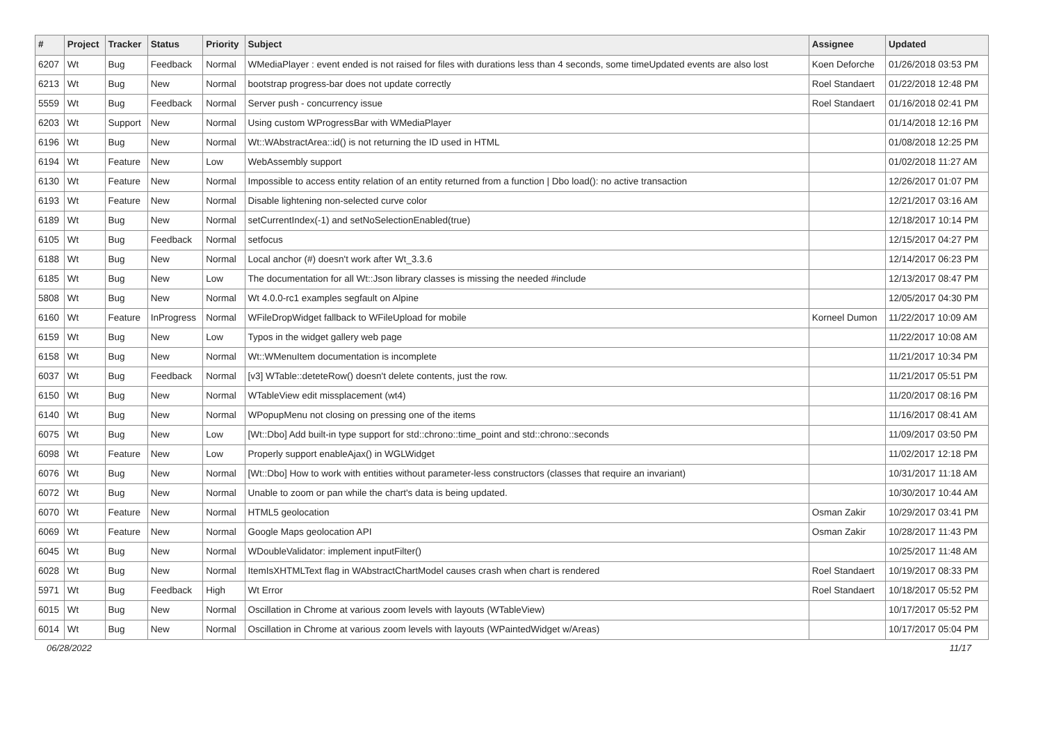| # | Project | Tracker | Status | Priority | Subject | Assignee | Updated |
| --- | --- | --- | --- | --- | --- | --- | --- |
| 6207 | Wt | Bug | Feedback | Normal | WMediaPlayer : event ended is not raised for files with durations less than 4 seconds, some timeUpdated events are also lost | Koen Deforche | 01/26/2018 03:53 PM |
| 6213 | Wt | Bug | New | Normal | bootstrap progress-bar does not update correctly | Roel Standaert | 01/22/2018 12:48 PM |
| 5559 | Wt | Bug | Feedback | Normal | Server push - concurrency issue | Roel Standaert | 01/16/2018 02:41 PM |
| 6203 | Wt | Support | New | Normal | Using custom WProgressBar with WMediaPlayer | | 01/14/2018 12:16 PM |
| 6196 | Wt | Bug | New | Normal | Wt::WAbstractArea::id() is not returning the ID used in HTML | | 01/08/2018 12:25 PM |
| 6194 | Wt | Feature | New | Low | WebAssembly support | | 01/02/2018 11:27 AM |
| 6130 | Wt | Feature | New | Normal | Impossible to access entity relation of an entity returned from a function / Dbo load(): no active transaction | | 12/26/2017 01:07 PM |
| 6193 | Wt | Feature | New | Normal | Disable lightening non-selected curve color | | 12/21/2017 03:16 AM |
| 6189 | Wt | Bug | New | Normal | setCurrentIndex(-1) and setNoSelectionEnabled(true) | | 12/18/2017 10:14 PM |
| 6105 | Wt | Bug | Feedback | Normal | setfocus | | 12/15/2017 04:27 PM |
| 6188 | Wt | Bug | New | Normal | Local anchor (#) doesn't work after Wt_3.3.6 | | 12/14/2017 06:23 PM |
| 6185 | Wt | Bug | New | Low | The documentation for all Wt::Json library classes is missing the needed #include | | 12/13/2017 08:47 PM |
| 5808 | Wt | Bug | New | Normal | Wt 4.0.0-rc1 examples segfault on Alpine | | 12/05/2017 04:30 PM |
| 6160 | Wt | Feature | InProgress | Normal | WFileDropWidget fallback to WFileUpload for mobile | Korneel Dumon | 11/22/2017 10:09 AM |
| 6159 | Wt | Bug | New | Low | Typos in the widget gallery web page | | 11/22/2017 10:08 AM |
| 6158 | Wt | Bug | New | Normal | Wt::WMenuItem documentation is incomplete | | 11/21/2017 10:34 PM |
| 6037 | Wt | Bug | Feedback | Normal | [v3] WTable::deteteRow() doesn't delete contents, just the row. | | 11/21/2017 05:51 PM |
| 6150 | Wt | Bug | New | Normal | WTableView edit missplacement (wt4) | | 11/20/2017 08:16 PM |
| 6140 | Wt | Bug | New | Normal | WPopupMenu not closing on pressing one of the items | | 11/16/2017 08:41 AM |
| 6075 | Wt | Bug | New | Low | [Wt::Dbo] Add built-in type support for std::chrono::time_point and std::chrono::seconds | | 11/09/2017 03:50 PM |
| 6098 | Wt | Feature | New | Low | Properly support enableAjax() in WGLWidget | | 11/02/2017 12:18 PM |
| 6076 | Wt | Bug | New | Normal | [Wt::Dbo] How to work with entities without parameter-less constructors (classes that require an invariant) | | 10/31/2017 11:18 AM |
| 6072 | Wt | Bug | New | Normal | Unable to zoom or pan while the chart's data is being updated. | | 10/30/2017 10:44 AM |
| 6070 | Wt | Feature | New | Normal | HTML5 geolocation | Osman Zakir | 10/29/2017 03:41 PM |
| 6069 | Wt | Feature | New | Normal | Google Maps geolocation API | Osman Zakir | 10/28/2017 11:43 PM |
| 6045 | Wt | Bug | New | Normal | WDoubleValidator: implement inputFilter() | | 10/25/2017 11:48 AM |
| 6028 | Wt | Bug | New | Normal | ItemIsXHTMLText flag in WAbstractChartModel causes crash when chart is rendered | Roel Standaert | 10/19/2017 08:33 PM |
| 5971 | Wt | Bug | Feedback | High | Wt Error | Roel Standaert | 10/18/2017 05:52 PM |
| 6015 | Wt | Bug | New | Normal | Oscillation in Chrome at various zoom levels with layouts (WTableView) | | 10/17/2017 05:52 PM |
| 6014 | Wt | Bug | New | Normal | Oscillation in Chrome at various zoom levels with layouts (WPaintedWidget w/Areas) | | 10/17/2017 05:04 PM |
06/28/2022 11/17